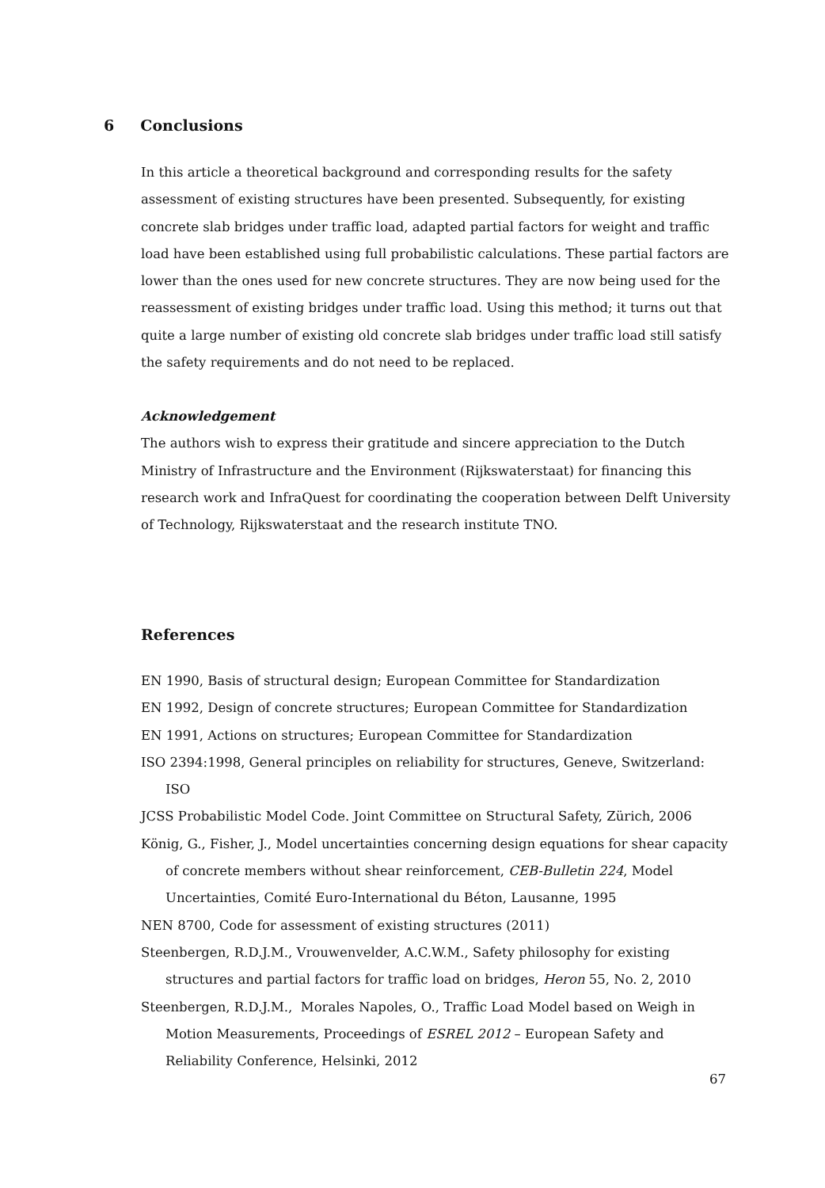6 Conclusions
In this article a theoretical background and corresponding results for the safety assessment of existing structures have been presented. Subsequently, for existing concrete slab bridges under traffic load, adapted partial factors for weight and traffic load have been established using full probabilistic calculations. These partial factors are lower than the ones used for new concrete structures. They are now being used for the reassessment of existing bridges under traffic load. Using this method; it turns out that quite a large number of existing old concrete slab bridges under traffic load still satisfy the safety requirements and do not need to be replaced.
Acknowledgement
The authors wish to express their gratitude and sincere appreciation to the Dutch Ministry of Infrastructure and the Environment (Rijkswaterstaat) for financing this research work and InfraQuest for coordinating the cooperation between Delft University of Technology, Rijkswaterstaat and the research institute TNO.
References
EN 1990, Basis of structural design; European Committee for Standardization
EN 1992, Design of concrete structures; European Committee for Standardization
EN 1991, Actions on structures; European Committee for Standardization
ISO 2394:1998, General principles on reliability for structures, Geneve, Switzerland: ISO
JCSS Probabilistic Model Code. Joint Committee on Structural Safety, Zürich, 2006
König, G., Fisher, J., Model uncertainties concerning design equations for shear capacity of concrete members without shear reinforcement, CEB-Bulletin 224, Model Uncertainties, Comité Euro-International du Béton, Lausanne, 1995
NEN 8700, Code for assessment of existing structures (2011)
Steenbergen, R.D.J.M., Vrouwenvelder, A.C.W.M., Safety philosophy for existing structures and partial factors for traffic load on bridges, Heron 55, No. 2, 2010
Steenbergen, R.D.J.M., Morales Napoles, O., Traffic Load Model based on Weigh in Motion Measurements, Proceedings of ESREL 2012 – European Safety and Reliability Conference, Helsinki, 2012
67